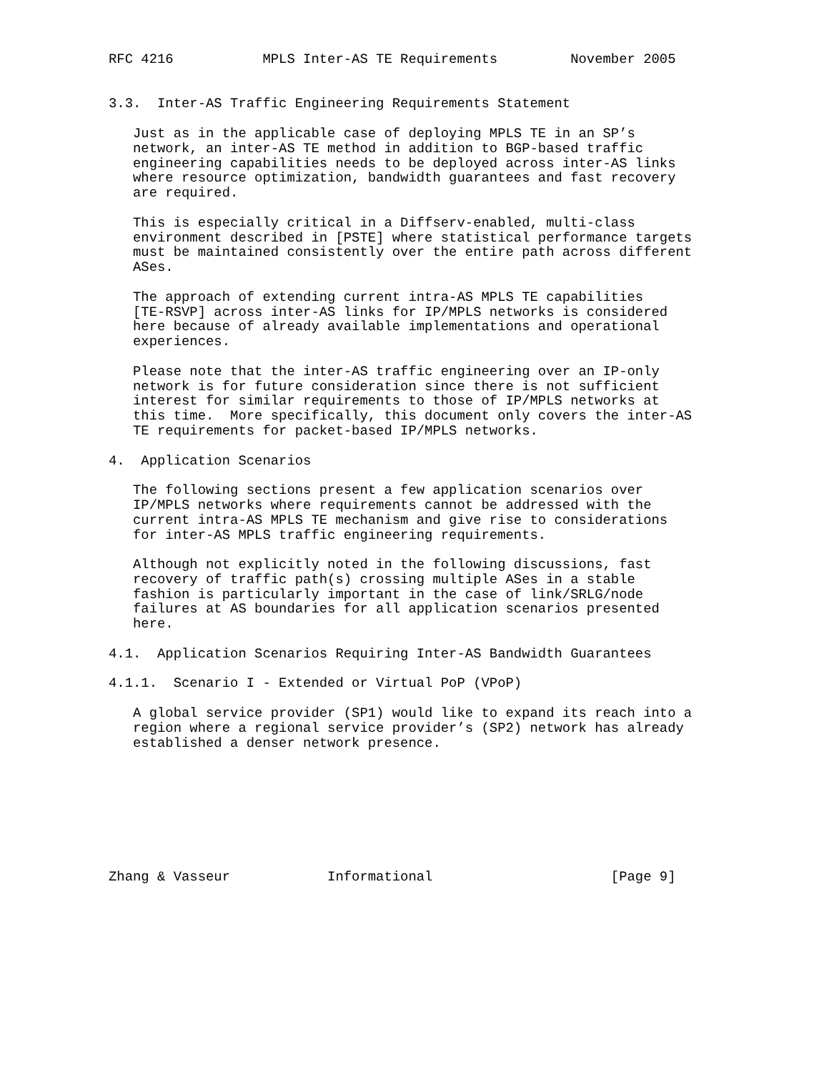RFC 4216           MPLS Inter-AS TE Requirements         November 2005


3.3.  Inter-AS Traffic Engineering Requirements Statement

   Just as in the applicable case of deploying MPLS TE in an SP’s
   network, an inter-AS TE method in addition to BGP-based traffic
   engineering capabilities needs to be deployed across inter-AS links
   where resource optimization, bandwidth guarantees and fast recovery
   are required.

   This is especially critical in a Diffserv-enabled, multi-class
   environment described in [PSTE] where statistical performance targets
   must be maintained consistently over the entire path across different
   ASes.

   The approach of extending current intra-AS MPLS TE capabilities
   [TE-RSVP] across inter-AS links for IP/MPLS networks is considered
   here because of already available implementations and operational
   experiences.

   Please note that the inter-AS traffic engineering over an IP-only
   network is for future consideration since there is not sufficient
   interest for similar requirements to those of IP/MPLS networks at
   this time.  More specifically, this document only covers the inter-AS
   TE requirements for packet-based IP/MPLS networks.

4.  Application Scenarios

   The following sections present a few application scenarios over
   IP/MPLS networks where requirements cannot be addressed with the
   current intra-AS MPLS TE mechanism and give rise to considerations
   for inter-AS MPLS traffic engineering requirements.

   Although not explicitly noted in the following discussions, fast
   recovery of traffic path(s) crossing multiple ASes in a stable
   fashion is particularly important in the case of link/SRLG/node
   failures at AS boundaries for all application scenarios presented
   here.

4.1.  Application Scenarios Requiring Inter-AS Bandwidth Guarantees

4.1.1.  Scenario I - Extended or Virtual PoP (VPoP)

   A global service provider (SP1) would like to expand its reach into a
   region where a regional service provider’s (SP2) network has already
   established a denser network presence.








Zhang & Vasseur            Informational                      [Page 9]